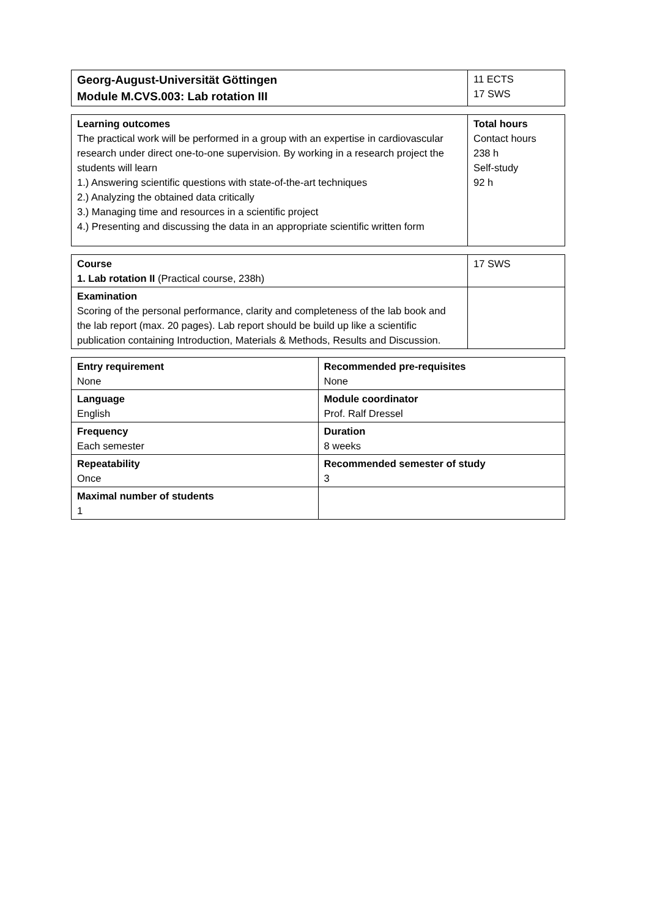| Georg-August-Universität Göttingen Module M.CVS.003: Lab rotation III | 11 ECTS 17 SWS |
| Learning outcomes The practical work will be performed in a group with an expertise in cardiovascular research under direct one-to-one supervision. By working in a research project the students will learn 1.) Answering scientific questions with state-of-the-art techniques 2.) Analyzing the obtained data critically 3.) Managing time and resources in a scientific project 4.) Presenting and discussing the data in an appropriate scientific written form | Total hours Contact hours 238 h Self-study 92 h |
| Course 1. Lab rotation II (Practical course, 238h) | 17 SWS |
| Examination Scoring of the personal performance, clarity and completeness of the lab book and the lab report (max. 20 pages). Lab report should be build up like a scientific publication containing Introduction, Materials & Methods, Results and Discussion. | |
| Entry requirement None | Recommended pre-requisites None |
| Language English | Module coordinator Prof. Ralf Dressel |
| Frequency Each semester | Duration 8 weeks |
| Repeatability Once | Recommended semester of study 3 |
| Maximal number of students 1 | |